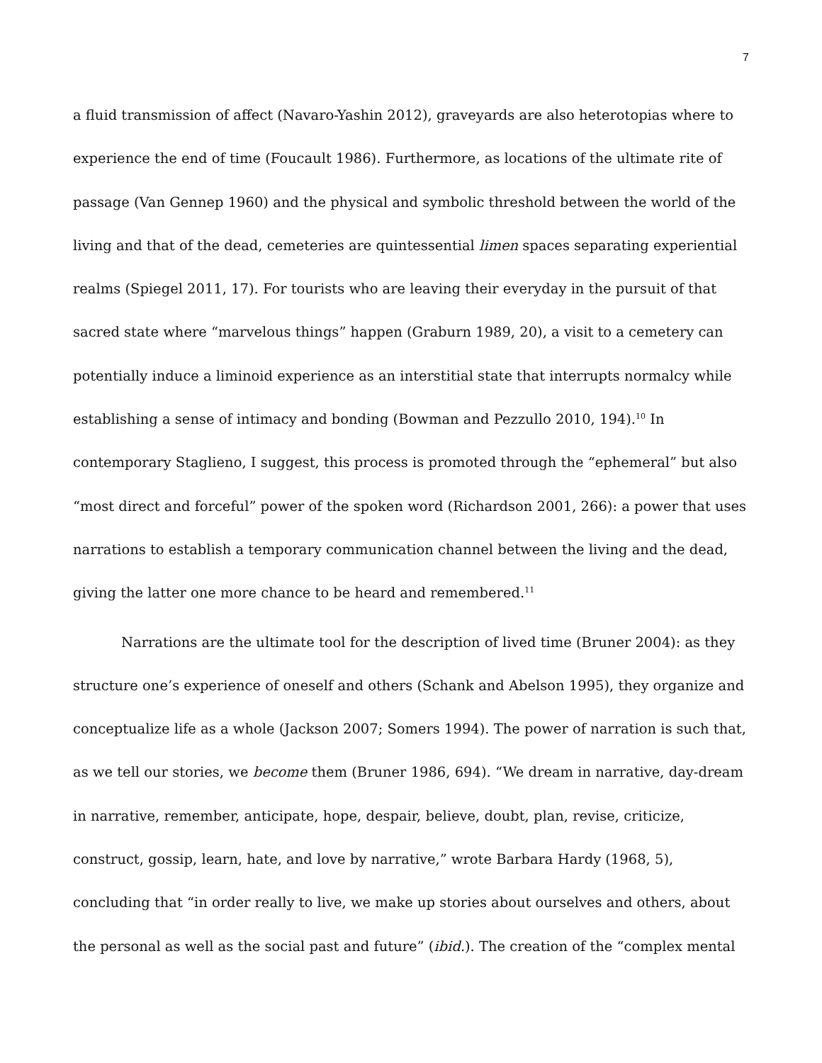7
a fluid transmission of affect (Navaro-Yashin 2012), graveyards are also heterotopias where to experience the end of time (Foucault 1986). Furthermore, as locations of the ultimate rite of passage (Van Gennep 1960) and the physical and symbolic threshold between the world of the living and that of the dead, cemeteries are quintessential limen spaces separating experiential realms (Spiegel 2011, 17). For tourists who are leaving their everyday in the pursuit of that sacred state where “marvelous things” happen (Graburn 1989, 20), a visit to a cemetery can potentially induce a liminoid experience as an interstitial state that interrupts normalcy while establishing a sense of intimacy and bonding (Bowman and Pezzullo 2010, 194).<sup>10</sup> In contemporary Staglieno, I suggest, this process is promoted through the “ephemeral” but also “most direct and forceful” power of the spoken word (Richardson 2001, 266): a power that uses narrations to establish a temporary communication channel between the living and the dead, giving the latter one more chance to be heard and remembered.<sup>11</sup>
Narrations are the ultimate tool for the description of lived time (Bruner 2004): as they structure one’s experience of oneself and others (Schank and Abelson 1995), they organize and conceptualize life as a whole (Jackson 2007; Somers 1994). The power of narration is such that, as we tell our stories, we become them (Bruner 1986, 694). “We dream in narrative, day-dream in narrative, remember, anticipate, hope, despair, believe, doubt, plan, revise, criticize, construct, gossip, learn, hate, and love by narrative,” wrote Barbara Hardy (1968, 5), concluding that “in order really to live, we make up stories about ourselves and others, about the personal as well as the social past and future” (ibid.). The creation of the “complex mental